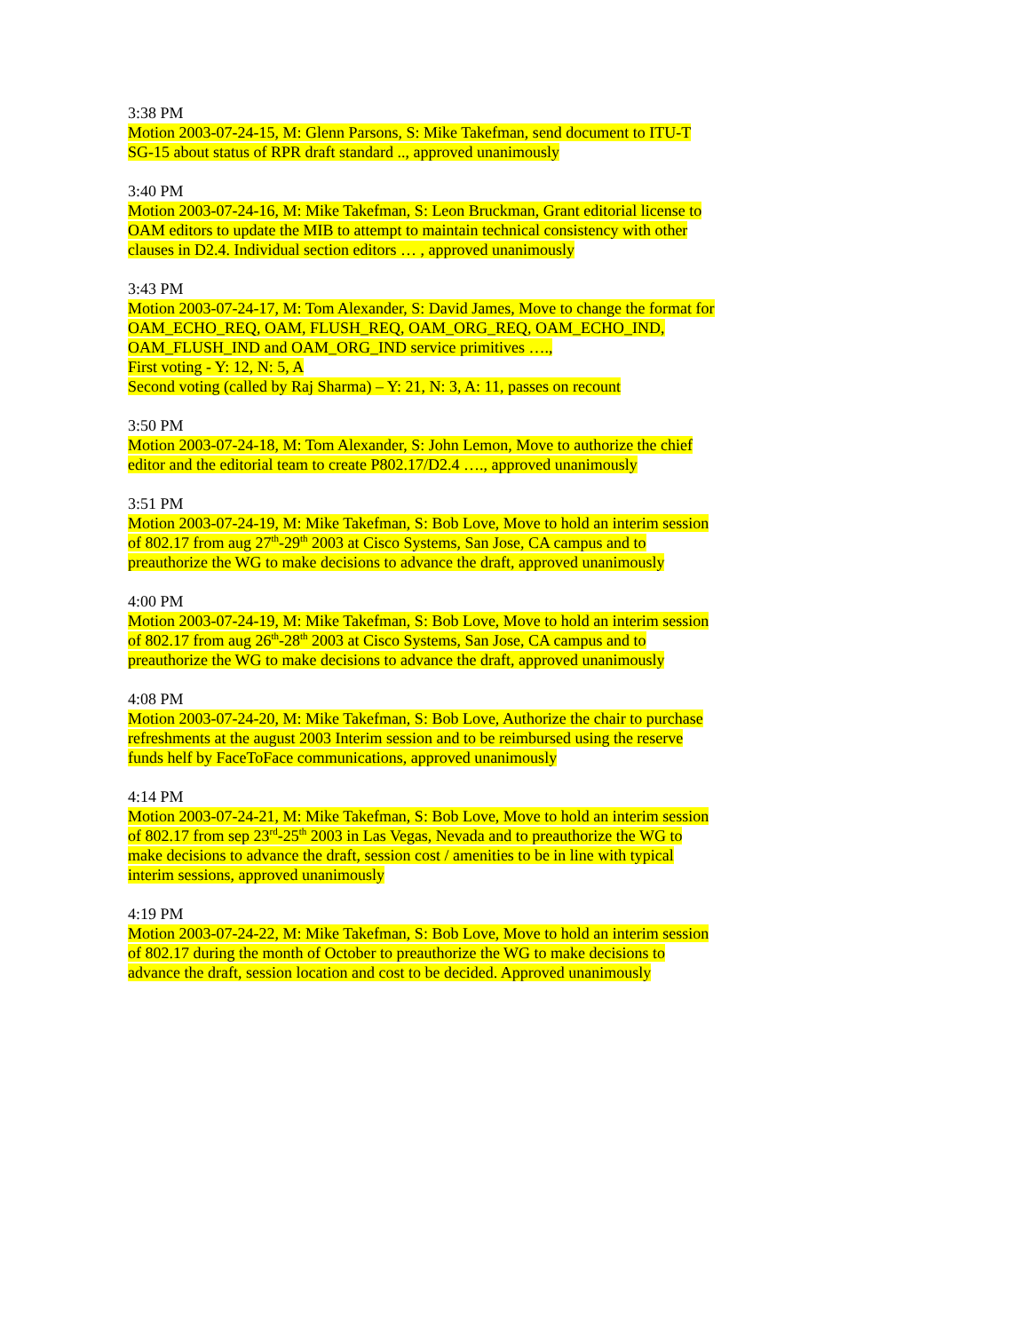3:38 PM
Motion 2003-07-24-15, M: Glenn Parsons, S: Mike Takefman, send document to ITU-T
SG-15 about status of RPR draft standard .., approved unanimously
3:40 PM
Motion 2003-07-24-16, M: Mike Takefman, S: Leon Bruckman, Grant editorial license to
OAM editors to update the MIB to attempt to maintain technical consistency with other
clauses in D2.4. Individual section editors … , approved unanimously
3:43 PM
Motion 2003-07-24-17, M: Tom Alexander, S: David James, Move to change the format for
OAM_ECHO_REQ, OAM, FLUSH_REQ, OAM_ORG_REQ, OAM_ECHO_IND,
OAM_FLUSH_IND and OAM_ORG_IND service primitives ….,
First voting - Y: 12, N: 5, A
Second voting (called by Raj Sharma) – Y: 21, N: 3, A: 11, passes on recount
3:50 PM
Motion 2003-07-24-18, M: Tom Alexander, S: John Lemon, Move to authorize the chief
editor and the editorial team to create P802.17/D2.4 …., approved unanimously
3:51 PM
Motion 2003-07-24-19, M: Mike Takefman, S: Bob Love, Move to hold an interim session
of 802.17 from aug 27<sup>th</sup>-29<sup>th</sup> 2003 at Cisco Systems, San Jose, CA campus and to
preauthorize the WG to make decisions to advance the draft, approved unanimously
4:00 PM
Motion 2003-07-24-19, M: Mike Takefman, S: Bob Love, Move to hold an interim session
of 802.17 from aug 26<sup>th</sup>-28<sup>th</sup> 2003 at Cisco Systems, San Jose, CA campus and to
preauthorize the WG to make decisions to advance the draft, approved unanimously
4:08 PM
Motion 2003-07-24-20, M: Mike Takefman, S: Bob Love, Authorize the chair to purchase
refreshments at the august 2003 Interim session and to be reimbursed using the reserve
funds helf by FaceToFace communications, approved unanimously
4:14 PM
Motion 2003-07-24-21, M: Mike Takefman, S: Bob Love, Move to hold an interim session
of 802.17 from sep 23<sup>rd</sup>-25<sup>th</sup> 2003 in Las Vegas, Nevada and to preauthorize the WG to
make decisions to advance the draft, session cost / amenities to be in line with typical
interim sessions, approved unanimously
4:19 PM
Motion 2003-07-24-22, M: Mike Takefman, S: Bob Love, Move to hold an interim session
of 802.17 during the month of October to preauthorize the WG to make decisions to
advance the draft, session location and cost to be decided. Approved unanimously